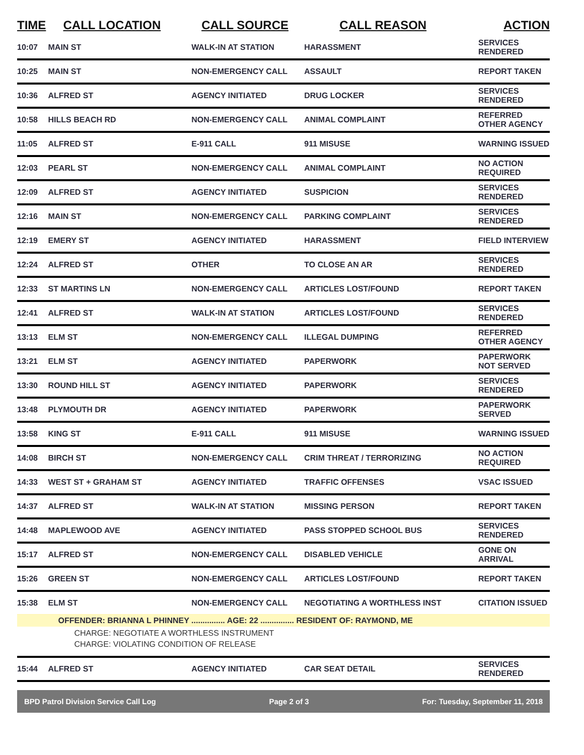| TIME | CALL LOCATION | CALL SOURCE | CALL REASON | ACTION |
| --- | --- | --- | --- | --- |
| 10:07 | MAIN ST | WALK-IN AT STATION | HARASSMENT | SERVICES RENDERED |
| 10:25 | MAIN ST | NON-EMERGENCY CALL | ASSAULT | REPORT TAKEN |
| 10:36 | ALFRED ST | AGENCY INITIATED | DRUG LOCKER | SERVICES RENDERED |
| 10:58 | HILLS BEACH RD | NON-EMERGENCY CALL | ANIMAL COMPLAINT | REFERRED OTHER AGENCY |
| 11:05 | ALFRED ST | E-911 CALL | 911 MISUSE | WARNING ISSUED |
| 12:03 | PEARL ST | NON-EMERGENCY CALL | ANIMAL COMPLAINT | NO ACTION REQUIRED |
| 12:09 | ALFRED ST | AGENCY INITIATED | SUSPICION | SERVICES RENDERED |
| 12:16 | MAIN ST | NON-EMERGENCY CALL | PARKING COMPLAINT | SERVICES RENDERED |
| 12:19 | EMERY ST | AGENCY INITIATED | HARASSMENT | FIELD INTERVIEW |
| 12:24 | ALFRED ST | OTHER | TO CLOSE AN AR | SERVICES RENDERED |
| 12:33 | ST MARTINS LN | NON-EMERGENCY CALL | ARTICLES LOST/FOUND | REPORT TAKEN |
| 12:41 | ALFRED ST | WALK-IN AT STATION | ARTICLES LOST/FOUND | SERVICES RENDERED |
| 13:13 | ELM ST | NON-EMERGENCY CALL | ILLEGAL DUMPING | REFERRED OTHER AGENCY |
| 13:21 | ELM ST | AGENCY INITIATED | PAPERWORK | PAPERWORK NOT SERVED |
| 13:30 | ROUND HILL ST | AGENCY INITIATED | PAPERWORK | SERVICES RENDERED |
| 13:48 | PLYMOUTH DR | AGENCY INITIATED | PAPERWORK | PAPERWORK SERVED |
| 13:58 | KING ST | E-911 CALL | 911 MISUSE | WARNING ISSUED |
| 14:08 | BIRCH ST | NON-EMERGENCY CALL | CRIM THREAT / TERRORIZING | NO ACTION REQUIRED |
| 14:33 | WEST ST + GRAHAM ST | AGENCY INITIATED | TRAFFIC OFFENSES | VSAC ISSUED |
| 14:37 | ALFRED ST | WALK-IN AT STATION | MISSING PERSON | REPORT TAKEN |
| 14:48 | MAPLEWOOD AVE | AGENCY INITIATED | PASS STOPPED SCHOOL BUS | SERVICES RENDERED |
| 15:17 | ALFRED ST | NON-EMERGENCY CALL | DISABLED VEHICLE | GONE ON ARRIVAL |
| 15:26 | GREEN ST | NON-EMERGENCY CALL | ARTICLES LOST/FOUND | REPORT TAKEN |
| 15:38 | ELM ST | NON-EMERGENCY CALL | NEGOTIATING A WORTHLESS INST | CITATION ISSUED |
| | OFFENDER: BRIANNA L PHINNEY ............... AGE: 22 ............... RESIDENT OF: RAYMOND, ME | | | |
| | CHARGE: NEGOTIATE A WORTHLESS INSTRUMENT | | | |
| | CHARGE: VIOLATING CONDITION OF RELEASE | | | |
| 15:44 | ALFRED ST | AGENCY INITIATED | CAR SEAT DETAIL | SERVICES RENDERED |
BPD Patrol Division Service Call Log Page 2 of 3 For: Tuesday, September 11, 2018